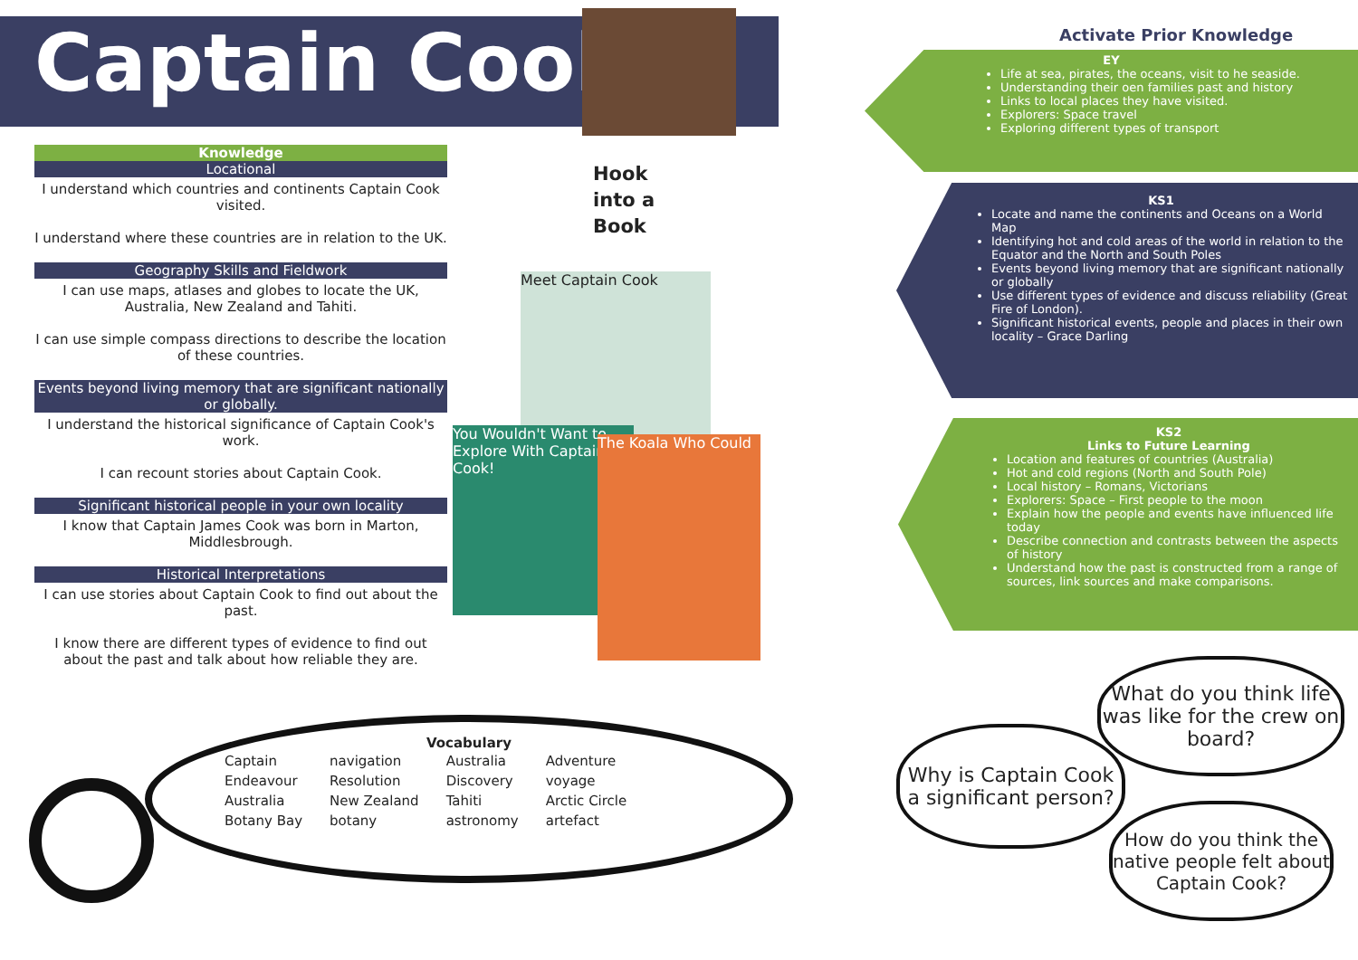Captain Cook
Knowledge
Locational
I understand which countries and continents Captain Cook visited.
I understand where these countries are in relation to the UK.
Geography Skills and Fieldwork
I can use maps, atlases and globes to locate the UK, Australia, New Zealand and Tahiti.
I can use simple compass directions to describe the location of these countries.
Events beyond living memory that are significant nationally or globally.
I understand the historical significance of Captain Cook's work.
I can recount stories about Captain Cook.
Significant historical people in your own locality
I know that Captain James Cook was born in Marton, Middlesbrough.
Historical Interpretations
I can use stories about Captain Cook to find out about the past.
I know there are different types of evidence to find out about the past and talk about how reliable they are.
Hook
into a
Book
Meet Captain Cook
You Wouldn't Want to Explore With Captain Cook!
The Koala Who Could
Activate Prior Knowledge
EY
Life at sea, pirates, the oceans, visit to he seaside.
Understanding their oen families past and history
Links to local places they have visited.
Explorers: Space travel
Exploring different types of transport
KS1
Locate and name the continents and Oceans on a World Map
Identifying hot and cold areas of the world in relation to the Equator and the North and South Poles
Events beyond living memory that are significant nationally or globally
Use different types of evidence and discuss reliability (Great Fire of London).
Significant historical events, people and places in their own locality – Grace Darling
KS2
Links to Future Learning
Location and features of countries (Australia)
Hot and cold regions (North and South Pole)
Local history – Romans, Victorians
Explorers: Space – First people to the moon
Explain how the people and events have influenced life today
Describe connection and contrasts between the aspects of history
Understand how the past is constructed from a range of sources, link sources and make comparisons.
Vocabulary
| Captain Endeavour Australia Botany Bay | navigation Resolution New Zealand botany | Australia Discovery Tahiti astronomy | Adventure voyage Arctic Circle artefact |
What do you think life was like for the crew on board?
Why is Captain Cook a significant person?
How do you think the native people felt about Captain Cook?